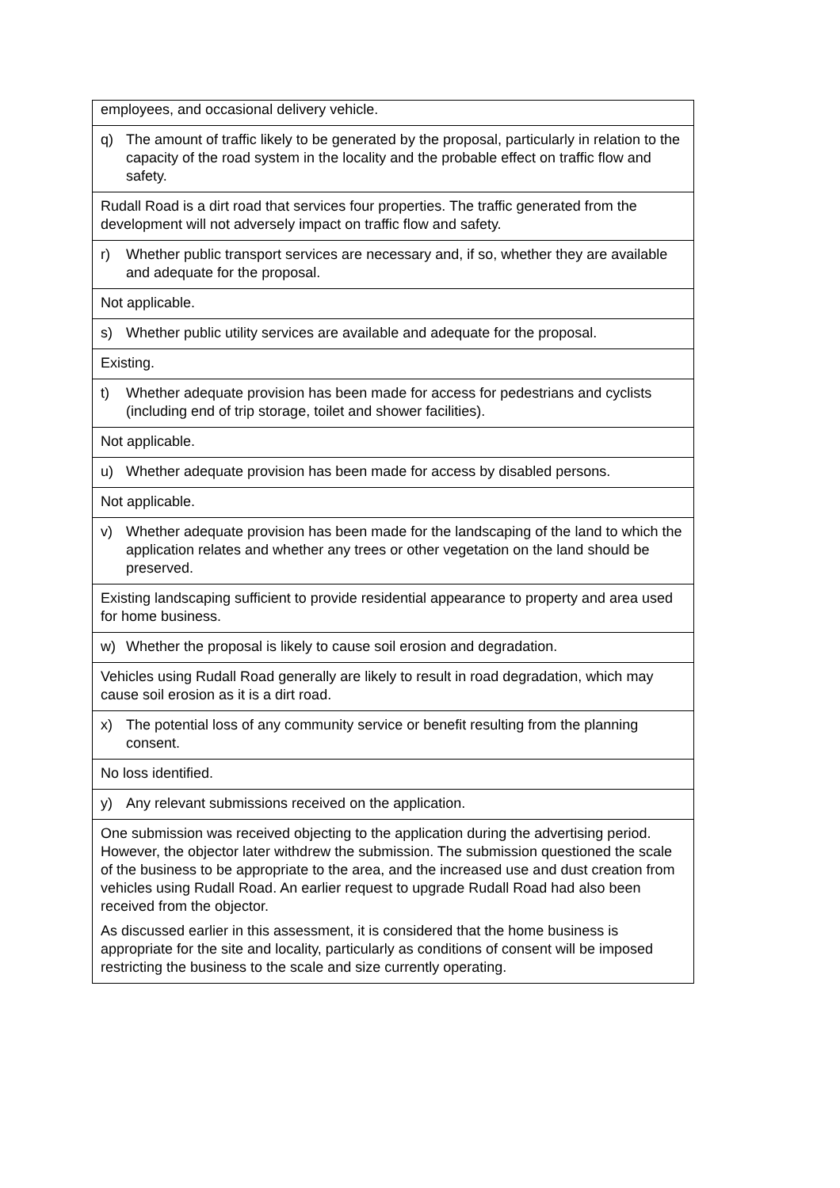| employees, and occasional delivery vehicle. |
| q) The amount of traffic likely to be generated by the proposal, particularly in relation to the capacity of the road system in the locality and the probable effect on traffic flow and safety. |
| Rudall Road is a dirt road that services four properties. The traffic generated from the development will not adversely impact on traffic flow and safety. |
| r) Whether public transport services are necessary and, if so, whether they are available and adequate for the proposal. |
| Not applicable. |
| s) Whether public utility services are available and adequate for the proposal. |
| Existing. |
| t) Whether adequate provision has been made for access for pedestrians and cyclists (including end of trip storage, toilet and shower facilities). |
| Not applicable. |
| u) Whether adequate provision has been made for access by disabled persons. |
| Not applicable. |
| v) Whether adequate provision has been made for the landscaping of the land to which the application relates and whether any trees or other vegetation on the land should be preserved. |
| Existing landscaping sufficient to provide residential appearance to property and area used for home business. |
| w) Whether the proposal is likely to cause soil erosion and degradation. |
| Vehicles using Rudall Road generally are likely to result in road degradation, which may cause soil erosion as it is a dirt road. |
| x) The potential loss of any community service or benefit resulting from the planning consent. |
| No loss identified. |
| y) Any relevant submissions received on the application. |
| One submission was received objecting to the application during the advertising period. However, the objector later withdrew the submission. The submission questioned the scale of the business to be appropriate to the area, and the increased use and dust creation from vehicles using Rudall Road. An earlier request to upgrade Rudall Road had also been received from the objector. As discussed earlier in this assessment, it is considered that the home business is appropriate for the site and locality, particularly as conditions of consent will be imposed restricting the business to the scale and size currently operating. |